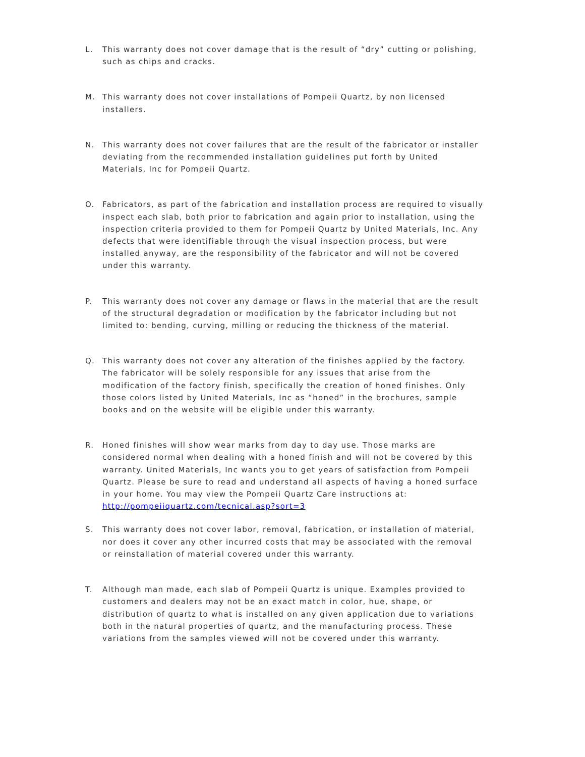L. This warranty does not cover damage that is the result of “dry” cutting or polishing, such as chips and cracks.
M. This warranty does not cover installations of Pompeii Quartz, by non licensed installers.
N. This warranty does not cover failures that are the result of the fabricator or installer deviating from the recommended installation guidelines put forth by United Materials, Inc for Pompeii Quartz.
O. Fabricators, as part of the fabrication and installation process are required to visually inspect each slab, both prior to fabrication and again prior to installation, using the inspection criteria provided to them for Pompeii Quartz by United Materials, Inc. Any defects that were identifiable through the visual inspection process, but were installed anyway, are the responsibility of the fabricator and will not be covered under this warranty.
P. This warranty does not cover any damage or flaws in the material that are the result of the structural degradation or modification by the fabricator including but not limited to: bending, curving, milling or reducing the thickness of the material.
Q. This warranty does not cover any alteration of the finishes applied by the factory. The fabricator will be solely responsible for any issues that arise from the modification of the factory finish, specifically the creation of honed finishes. Only those colors listed by United Materials, Inc as “honed” in the brochures, sample books and on the website will be eligible under this warranty.
R. Honed finishes will show wear marks from day to day use. Those marks are considered normal when dealing with a honed finish and will not be covered by this warranty. United Materials, Inc wants you to get years of satisfaction from Pompeii Quartz. Please be sure to read and understand all aspects of having a honed surface in your home. You may view the Pompeii Quartz Care instructions at: http://pompeiiquartz.com/tecnical.asp?sort=3
S. This warranty does not cover labor, removal, fabrication, or installation of material, nor does it cover any other incurred costs that may be associated with the removal or reinstallation of material covered under this warranty.
T. Although man made, each slab of Pompeii Quartz is unique. Examples provided to customers and dealers may not be an exact match in color, hue, shape, or distribution of quartz to what is installed on any given application due to variations both in the natural properties of quartz, and the manufacturing process. These variations from the samples viewed will not be covered under this warranty.